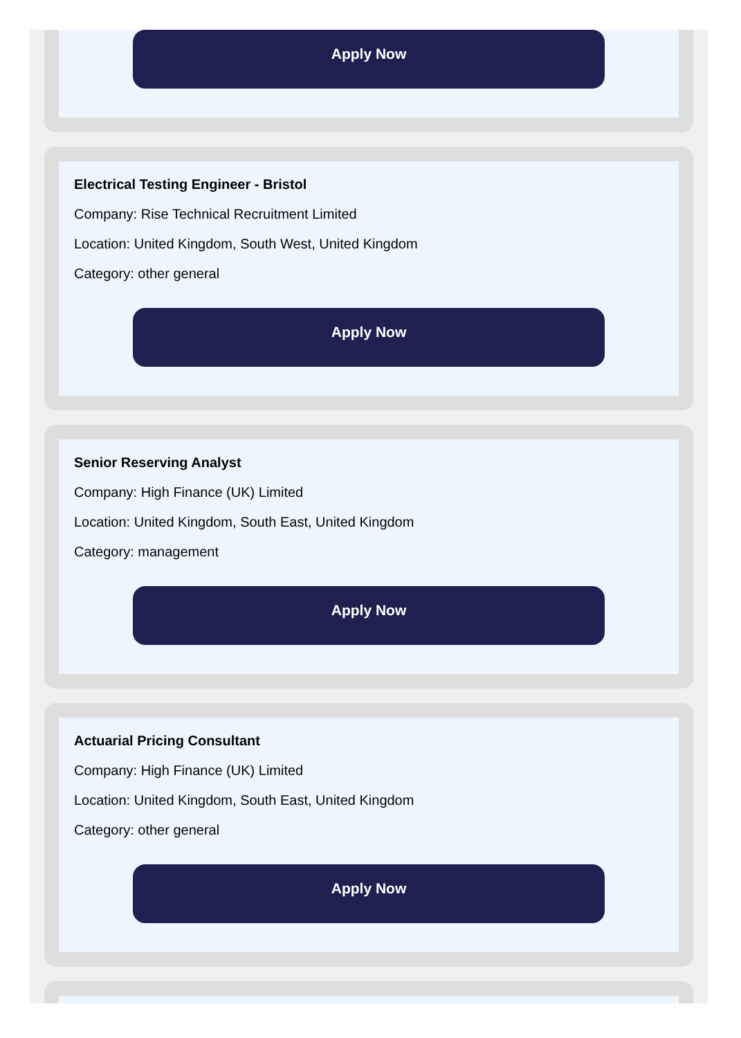Apply Now
Electrical Testing Engineer - Bristol
Company: Rise Technical Recruitment Limited
Location: United Kingdom, South West, United Kingdom
Category: other general
Apply Now
Senior Reserving Analyst
Company: High Finance (UK) Limited
Location: United Kingdom, South East, United Kingdom
Category: management
Apply Now
Actuarial Pricing Consultant
Company: High Finance (UK) Limited
Location: United Kingdom, South East, United Kingdom
Category: other general
Apply Now